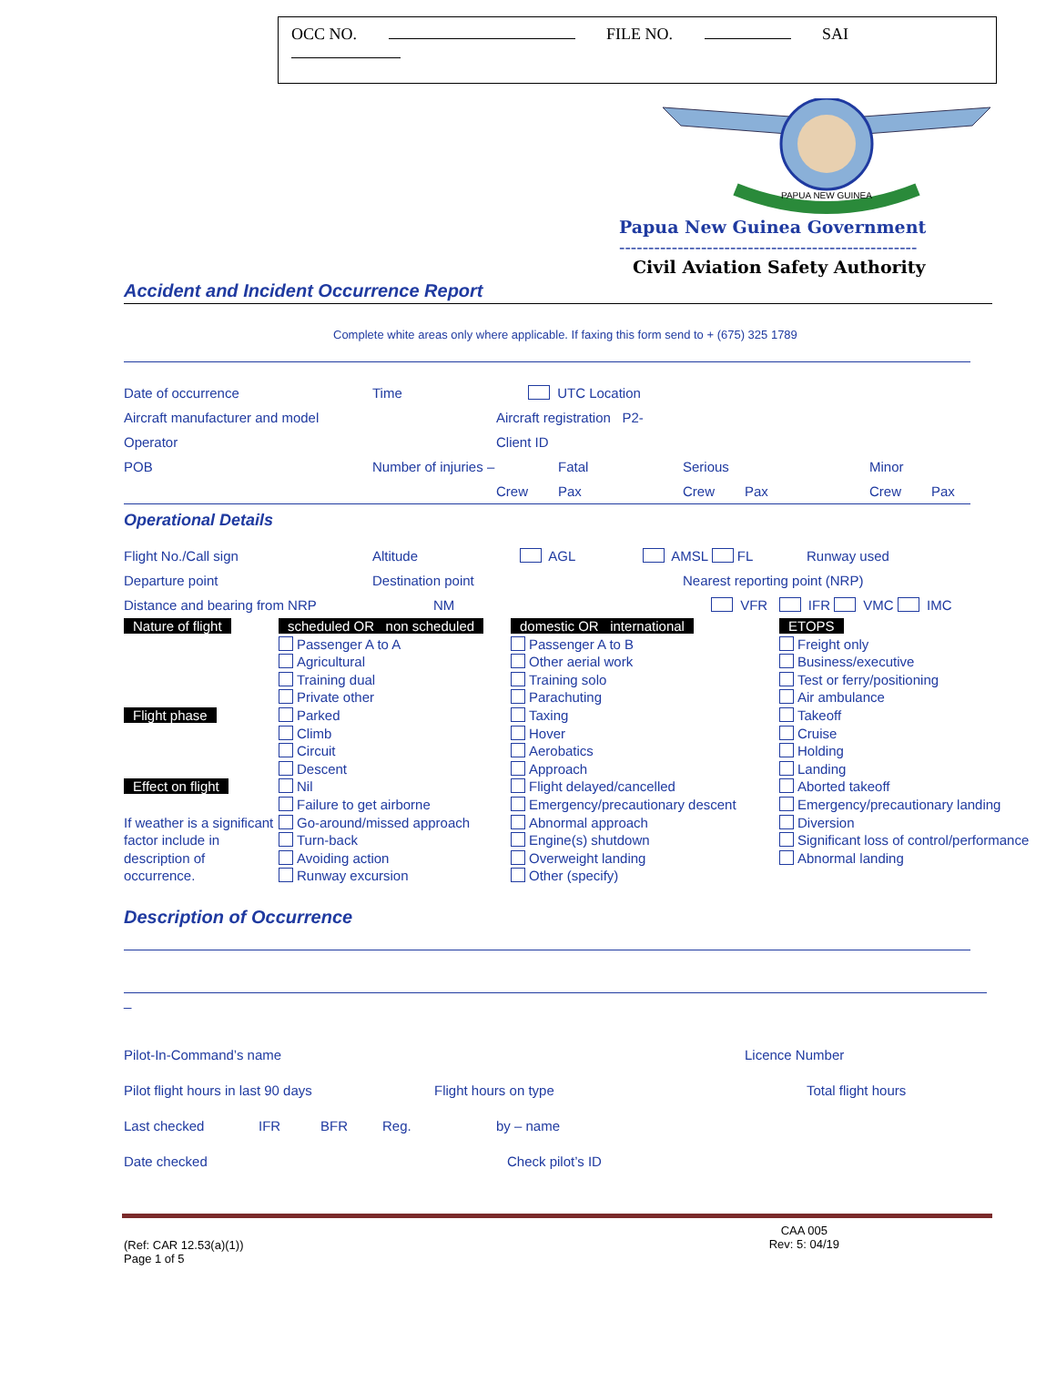OCC NO. FILE NO. SAI
PAPUA NEW GUINEA
Papua New Guinea Government
---------------------------------------------------
Civil Aviation Safety Authority
Accident and Incident Occurrence Report
Complete white areas only where applicable. If faxing this form send to + (675) 325 1789
Date of occurrence Time UTC Location
Aircraft manufacturer and model Aircraft registration P2-
Operator Client ID
POB Number of injuries – Fatal Serious Minor
Crew Pax Crew Pax Crew Pax
Operational Details
Flight No./Call sign Altitude AGL AMSL FL Runway used
Departure point Destination point Nearest reporting point (NRP)
Distance and bearing from NRP NM VFR IFR VMC IMC
Nature of flight
scheduled OR non scheduled
domestic OR international
ETOPS
Passenger A to A
Agricultural
Training dual
Private other
Passenger A to B
Other aerial work
Training solo
Parachuting
Freight only
Business/executive
Test or ferry/positioning
Air ambulance
Flight phase
Parked
Climb
Circuit
Descent
Taxing
Hover
Aerobatics
Approach
Takeoff
Cruise
Holding
Landing
Effect on flight
If weather is a significant factor include in description of occurrence.
Nil
Failure to get airborne
Go-around/missed approach
Turn-back
Avoiding action
Runway excursion
Flight delayed/cancelled
Emergency/precautionary descent
Abnormal approach
Engine(s) shutdown
Overweight landing
Other (specify)
Aborted takeoff
Emergency/precautionary landing
Diversion
Significant loss of control/performance
Abnormal landing
Description of Occurrence
_
Pilot-In-Command’s name Licence Number
Pilot flight hours in last 90 days Flight hours on type Total flight hours
Last checked IFR BFR Reg. by – name
Date checked Check pilot’s ID
(Ref: CAR 12.53(a)(1))
Page 1 of 5
CAA 005
Rev: 5: 04/19